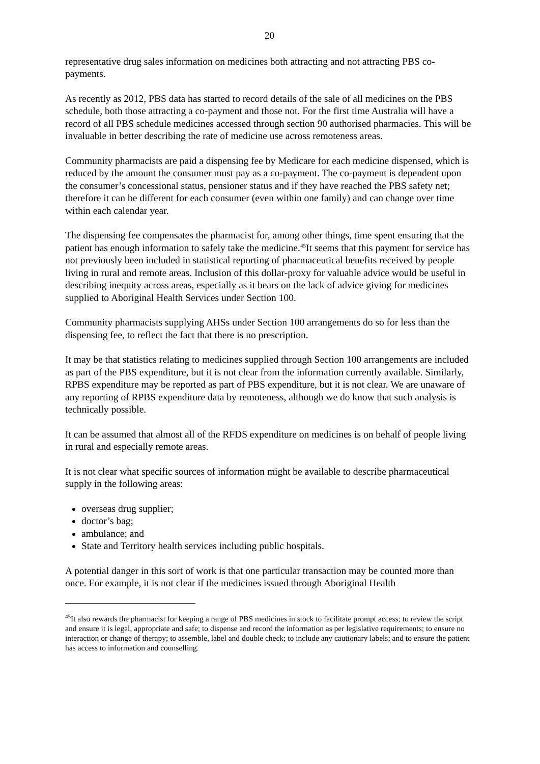20
representative drug sales information on medicines both attracting and not attracting PBS co-payments.
As recently as 2012, PBS data has started to record details of the sale of all medicines on the PBS schedule, both those attracting a co-payment and those not. For the first time Australia will have a record of all PBS schedule medicines accessed through section 90 authorised pharmacies. This will be invaluable in better describing the rate of medicine use across remoteness areas.
Community pharmacists are paid a dispensing fee by Medicare for each medicine dispensed, which is reduced by the amount the consumer must pay as a co-payment. The co-payment is dependent upon the consumer’s concessional status, pensioner status and if they have reached the PBS safety net; therefore it can be different for each consumer (even within one family) and can change over time within each calendar year.
The dispensing fee compensates the pharmacist for, among other things, time spent ensuring that the patient has enough information to safely take the medicine.<sup>45</sup>It seems that this payment for service has not previously been included in statistical reporting of pharmaceutical benefits received by people living in rural and remote areas. Inclusion of this dollar-proxy for valuable advice would be useful in describing inequity across areas, especially as it bears on the lack of advice giving for medicines supplied to Aboriginal Health Services under Section 100.
Community pharmacists supplying AHSs under Section 100 arrangements do so for less than the dispensing fee, to reflect the fact that there is no prescription.
It may be that statistics relating to medicines supplied through Section 100 arrangements are included as part of the PBS expenditure, but it is not clear from the information currently available. Similarly, RPBS expenditure may be reported as part of PBS expenditure, but it is not clear. We are unaware of any reporting of RPBS expenditure data by remoteness, although we do know that such analysis is technically possible.
It can be assumed that almost all of the RFDS expenditure on medicines is on behalf of people living in rural and especially remote areas.
It is not clear what specific sources of information might be available to describe pharmaceutical supply in the following areas:
overseas drug supplier;
doctor’s bag;
ambulance; and
State and Territory health services including public hospitals.
A potential danger in this sort of work is that one particular transaction may be counted more than once. For example, it is not clear if the medicines issued through Aboriginal Health
<sup>45</sup> It also rewards the pharmacist for keeping a range of PBS medicines in stock to facilitate prompt access; to review the script and ensure it is legal, appropriate and safe; to dispense and record the information as per legislative requirements; to ensure no interaction or change of therapy; to assemble, label and double check; to include any cautionary labels; and to ensure the patient has access to information and counselling.